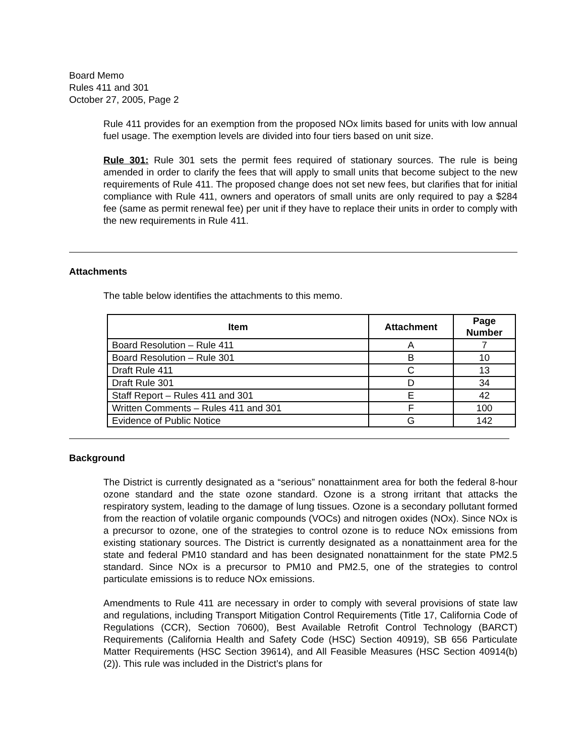Board Memo
Rules 411 and 301
October 27, 2005, Page 2
Rule 411 provides for an exemption from the proposed NOx limits based for units with low annual fuel usage. The exemption levels are divided into four tiers based on unit size.
Rule 301: Rule 301 sets the permit fees required of stationary sources. The rule is being amended in order to clarify the fees that will apply to small units that become subject to the new requirements of Rule 411. The proposed change does not set new fees, but clarifies that for initial compliance with Rule 411, owners and operators of small units are only required to pay a $284 fee (same as permit renewal fee) per unit if they have to replace their units in order to comply with the new requirements in Rule 411.
Attachments
The table below identifies the attachments to this memo.
| Item | Attachment | Page Number |
| --- | --- | --- |
| Board Resolution – Rule 411 | A | 7 |
| Board Resolution – Rule 301 | B | 10 |
| Draft Rule 411 | C | 13 |
| Draft Rule 301 | D | 34 |
| Staff Report – Rules 411 and 301 | E | 42 |
| Written Comments – Rules 411 and 301 | F | 100 |
| Evidence of Public Notice | G | 142 |
Background
The District is currently designated as a “serious” nonattainment area for both the federal 8-hour ozone standard and the state ozone standard. Ozone is a strong irritant that attacks the respiratory system, leading to the damage of lung tissues. Ozone is a secondary pollutant formed from the reaction of volatile organic compounds (VOCs) and nitrogen oxides (NOx). Since NOx is a precursor to ozone, one of the strategies to control ozone is to reduce NOx emissions from existing stationary sources. The District is currently designated as a nonattainment area for the state and federal PM10 standard and has been designated nonattainment for the state PM2.5 standard. Since NOx is a precursor to PM10 and PM2.5, one of the strategies to control particulate emissions is to reduce NOx emissions.
Amendments to Rule 411 are necessary in order to comply with several provisions of state law and regulations, including Transport Mitigation Control Requirements (Title 17, California Code of Regulations (CCR), Section 70600), Best Available Retrofit Control Technology (BARCT) Requirements (California Health and Safety Code (HSC) Section 40919), SB 656 Particulate Matter Requirements (HSC Section 39614), and All Feasible Measures (HSC Section 40914(b)(2)). This rule was included in the District’s plans for